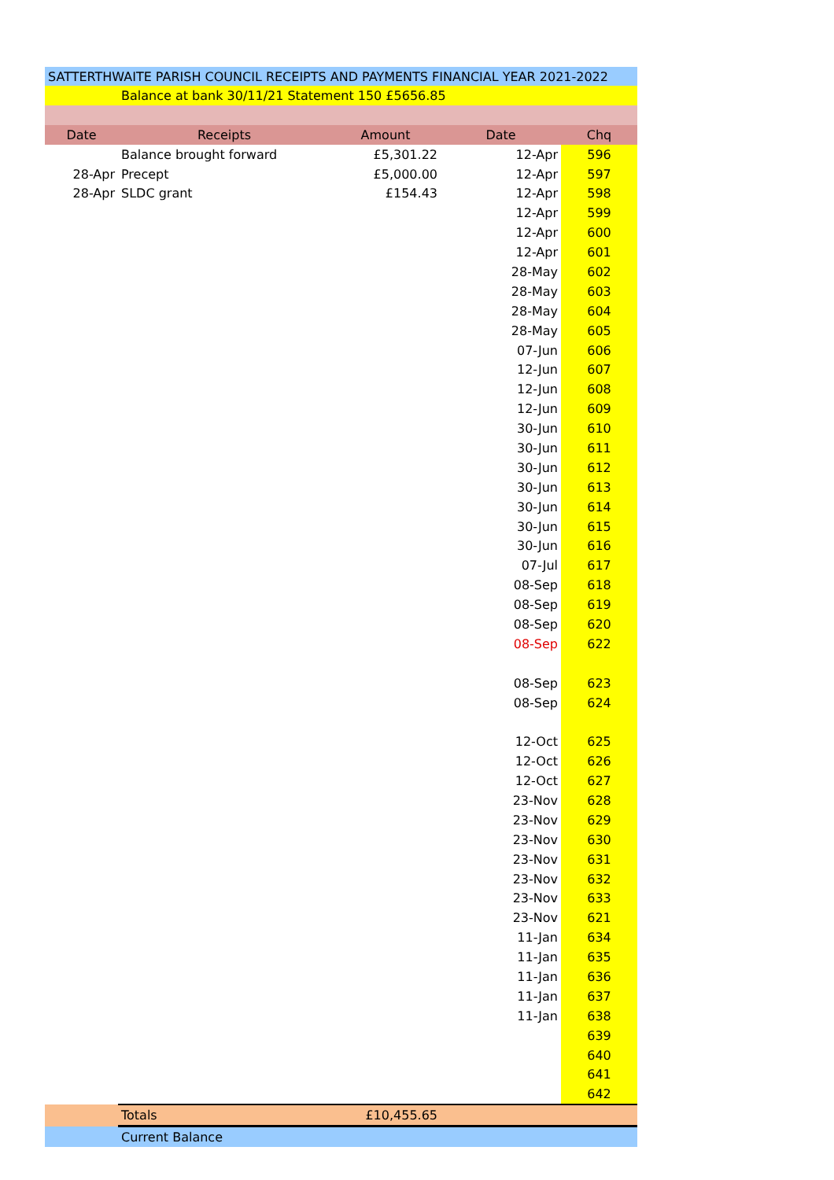| SATTERTHWAITE PARISH COUNCIL RECEIPTS AND PAYMENTS FINANCIAL YEAR 2021-2022 | | | | |
| | Balance at bank 30/11/21 Statement 150 £5656.85 | | | |
| Date | Receipts | Amount | Date | Chq |
| | Balance brought forward | £5,301.22 | 12-Apr | 596 |
| 28-Apr | Precept | £5,000.00 | 12-Apr | 597 |
| 28-Apr | SLDC grant | £154.43 | 12-Apr | 598 |
| | | | 12-Apr | 599 |
| | | | 12-Apr | 600 |
| | | | 12-Apr | 601 |
| | | | 28-May | 602 |
| | | | 28-May | 603 |
| | | | 28-May | 604 |
| | | | 28-May | 605 |
| | | | 07-Jun | 606 |
| | | | 12-Jun | 607 |
| | | | 12-Jun | 608 |
| | | | 12-Jun | 609 |
| | | | 30-Jun | 610 |
| | | | 30-Jun | 611 |
| | | | 30-Jun | 612 |
| | | | 30-Jun | 613 |
| | | | 30-Jun | 614 |
| | | | 30-Jun | 615 |
| | | | 30-Jun | 616 |
| | | | 07-Jul | 617 |
| | | | 08-Sep | 618 |
| | | | 08-Sep | 619 |
| | | | 08-Sep | 620 |
| | | | 08-Sep | 622 |
| | | | 08-Sep | 623 |
| | | | 08-Sep | 624 |
| | | | 12-Oct | 625 |
| | | | 12-Oct | 626 |
| | | | 12-Oct | 627 |
| | | | 23-Nov | 628 |
| | | | 23-Nov | 629 |
| | | | 23-Nov | 630 |
| | | | 23-Nov | 631 |
| | | | 23-Nov | 632 |
| | | | 23-Nov | 633 |
| | | | 23-Nov | 621 |
| | | | 11-Jan | 634 |
| | | | 11-Jan | 635 |
| | | | 11-Jan | 636 |
| | | | 11-Jan | 637 |
| | | | 11-Jan | 638 |
| | | | | 639 |
| | | | | 640 |
| | | | | 641 |
| | | | | 642 |
| | Totals | £10,455.65 | | |
| | Current Balance | | | |